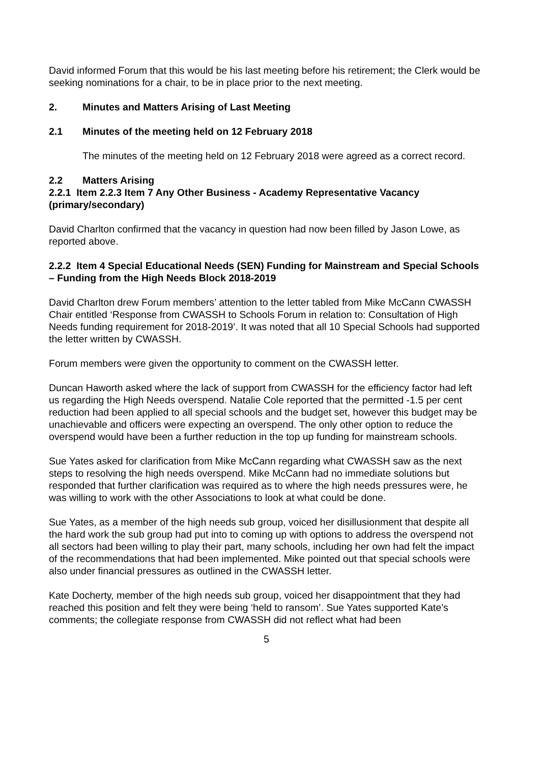David informed Forum that this would be his last meeting before his retirement; the Clerk would be seeking nominations for a chair, to be in place prior to the next meeting.
2. Minutes and Matters Arising of Last Meeting
2.1 Minutes of the meeting held on 12 February 2018
The minutes of the meeting held on 12 February 2018 were agreed as a correct record.
2.2 Matters Arising
2.2.1 Item 2.2.3 Item 7 Any Other Business - Academy Representative Vacancy (primary/secondary)
David Charlton confirmed that the vacancy in question had now been filled by Jason Lowe, as reported above.
2.2.2 Item 4 Special Educational Needs (SEN) Funding for Mainstream and Special Schools – Funding from the High Needs Block 2018-2019
David Charlton drew Forum members’ attention to the letter tabled from Mike McCann CWASSH Chair entitled ‘Response from CWASSH to Schools Forum in relation to: Consultation of High Needs funding requirement for 2018-2019’. It was noted that all 10 Special Schools had supported the letter written by CWASSH.
Forum members were given the opportunity to comment on the CWASSH letter.
Duncan Haworth asked where the lack of support from CWASSH for the efficiency factor had left us regarding the High Needs overspend. Natalie Cole reported that the permitted -1.5 per cent reduction had been applied to all special schools and the budget set, however this budget may be unachievable and officers were expecting an overspend. The only other option to reduce the overspend would have been a further reduction in the top up funding for mainstream schools.
Sue Yates asked for clarification from Mike McCann regarding what CWASSH saw as the next steps to resolving the high needs overspend. Mike McCann had no immediate solutions but responded that further clarification was required as to where the high needs pressures were, he was willing to work with the other Associations to look at what could be done.
Sue Yates, as a member of the high needs sub group, voiced her disillusionment that despite all the hard work the sub group had put into to coming up with options to address the overspend not all sectors had been willing to play their part, many schools, including her own had felt the impact of the recommendations that had been implemented. Mike pointed out that special schools were also under financial pressures as outlined in the CWASSH letter.
Kate Docherty, member of the high needs sub group, voiced her disappointment that they had reached this position and felt they were being ‘held to ransom’. Sue Yates supported Kate’s comments; the collegiate response from CWASSH did not reflect what had been
5